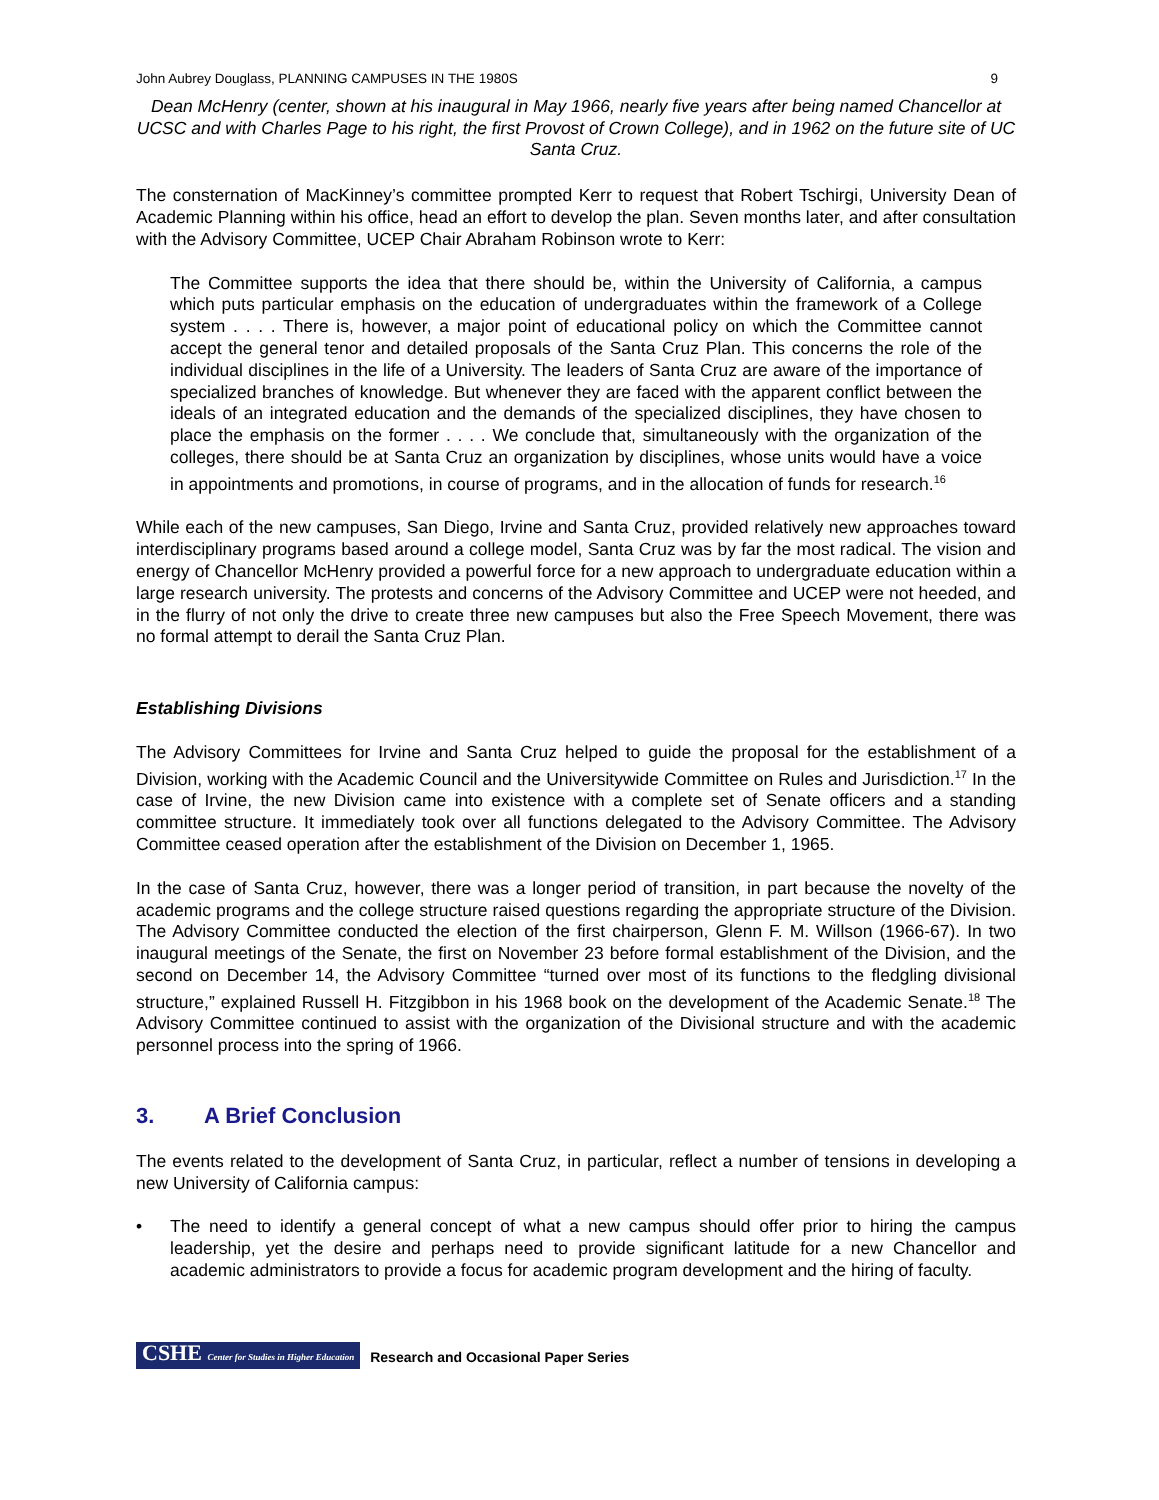John Aubrey Douglass, PLANNING CAMPUSES IN THE 1980S 9
Dean McHenry (center, shown at his inaugural in May 1966, nearly five years after being named Chancellor at UCSC and with Charles Page to his right, the first Provost of Crown College), and in 1962 on the future site of UC Santa Cruz.
The consternation of MacKinney’s committee prompted Kerr to request that Robert Tschirgi, University Dean of Academic Planning within his office, head an effort to develop the plan. Seven months later, and after consultation with the Advisory Committee, UCEP Chair Abraham Robinson wrote to Kerr:
The Committee supports the idea that there should be, within the University of California, a campus which puts particular emphasis on the education of undergraduates within the framework of a College system . . . . There is, however, a major point of educational policy on which the Committee cannot accept the general tenor and detailed proposals of the Santa Cruz Plan. This concerns the role of the individual disciplines in the life of a University. The leaders of Santa Cruz are aware of the importance of specialized branches of knowledge. But whenever they are faced with the apparent conflict between the ideals of an integrated education and the demands of the specialized disciplines, they have chosen to place the emphasis on the former . . . . We conclude that, simultaneously with the organization of the colleges, there should be at Santa Cruz an organization by disciplines, whose units would have a voice in appointments and promotions, in course of programs, and in the allocation of funds for research.<sup>16</sup>
While each of the new campuses, San Diego, Irvine and Santa Cruz, provided relatively new approaches toward interdisciplinary programs based around a college model, Santa Cruz was by far the most radical. The vision and energy of Chancellor McHenry provided a powerful force for a new approach to undergraduate education within a large research university. The protests and concerns of the Advisory Committee and UCEP were not heeded, and in the flurry of not only the drive to create three new campuses but also the Free Speech Movement, there was no formal attempt to derail the Santa Cruz Plan.
Establishing Divisions
The Advisory Committees for Irvine and Santa Cruz helped to guide the proposal for the establishment of a Division, working with the Academic Council and the Universitywide Committee on Rules and Jurisdiction.<sup>17</sup> In the case of Irvine, the new Division came into existence with a complete set of Senate officers and a standing committee structure. It immediately took over all functions delegated to the Advisory Committee. The Advisory Committee ceased operation after the establishment of the Division on December 1, 1965.
In the case of Santa Cruz, however, there was a longer period of transition, in part because the novelty of the academic programs and the college structure raised questions regarding the appropriate structure of the Division. The Advisory Committee conducted the election of the first chairperson, Glenn F. M. Willson (1966-67). In two inaugural meetings of the Senate, the first on November 23 before formal establishment of the Division, and the second on December 14, the Advisory Committee “turned over most of its functions to the fledgling divisional structure,” explained Russell H. Fitzgibbon in his 1968 book on the development of the Academic Senate.<sup>18</sup> The Advisory Committee continued to assist with the organization of the Divisional structure and with the academic personnel process into the spring of 1966.
3. A Brief Conclusion
The events related to the development of Santa Cruz, in particular, reflect a number of tensions in developing a new University of California campus:
• The need to identify a general concept of what a new campus should offer prior to hiring the campus leadership, yet the desire and perhaps need to provide significant latitude for a new Chancellor and academic administrators to provide a focus for academic program development and the hiring of faculty.
CSHE Center for Studies in Higher Education Research and Occasional Paper Series